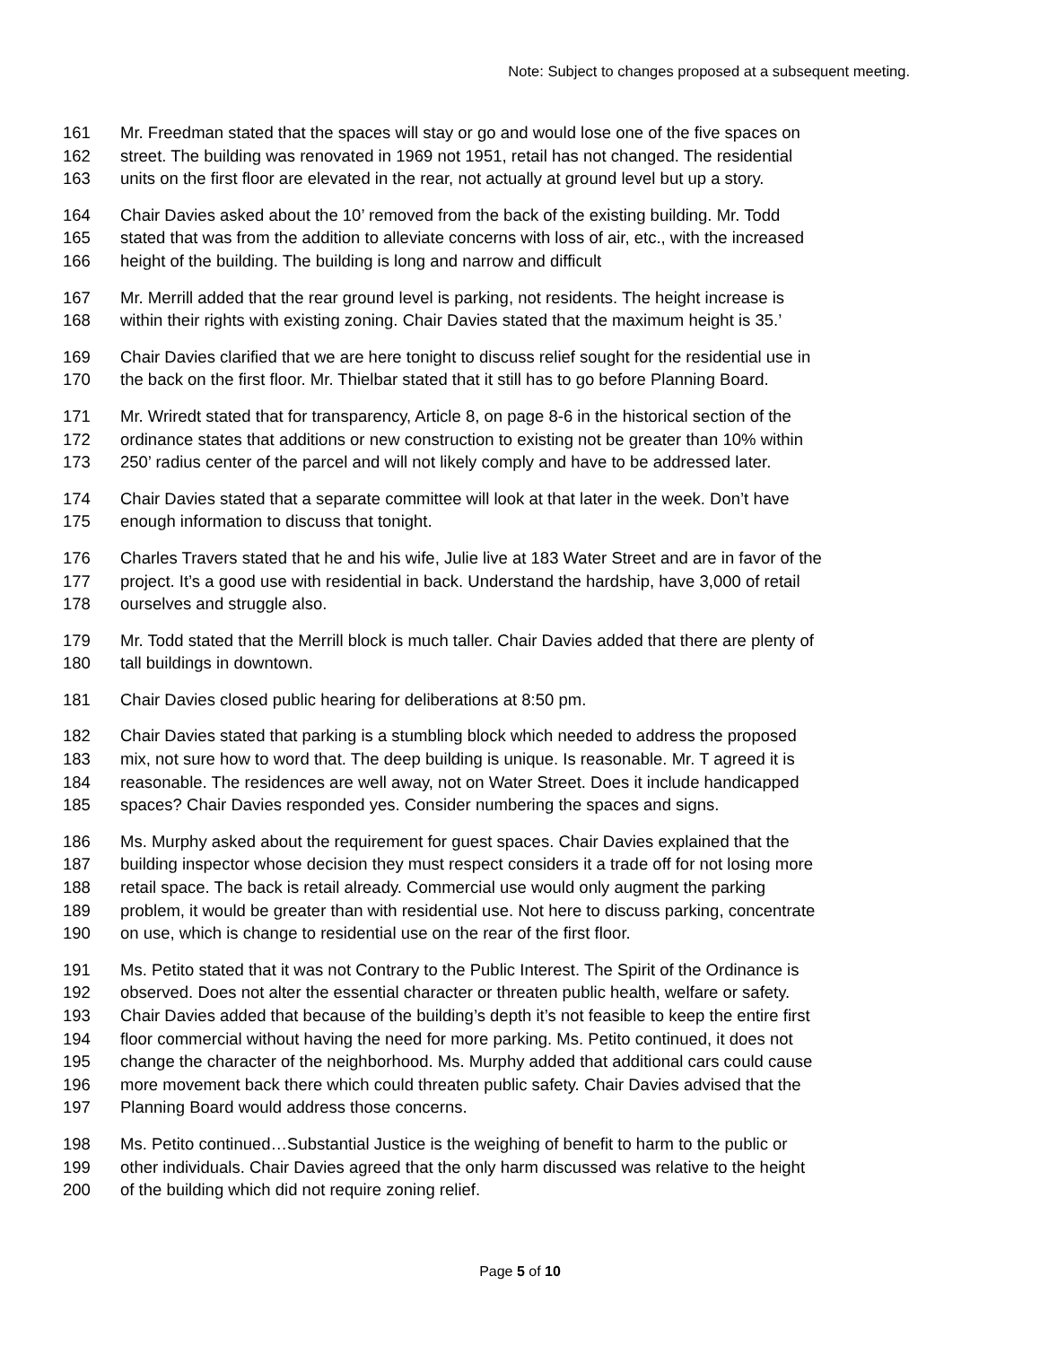Note: Subject to changes proposed at a subsequent meeting.
161 Mr. Freedman stated that the spaces will stay or go and would lose one of the five spaces on
162 street. The building was renovated in 1969 not 1951, retail has not changed. The residential
163 units on the first floor are elevated in the rear, not actually at ground level but up a story.
164 Chair Davies asked about the 10’ removed from the back of the existing building. Mr. Todd
165 stated that was from the addition to alleviate concerns with loss of air, etc., with the increased
166 height of the building. The building is long and narrow and difficult
167 Mr. Merrill added that the rear ground level is parking, not residents. The height increase is
168 within their rights with existing zoning. Chair Davies stated that the maximum height is 35.’
169 Chair Davies clarified that we are here tonight to discuss relief sought for the residential use in
170 the back on the first floor. Mr. Thielbar stated that it still has to go before Planning Board.
171 Mr. Wriredt stated that for transparency, Article 8, on page 8-6 in the historical section of the
172 ordinance states that additions or new construction to existing not be greater than 10% within
173 250’ radius center of the parcel and will not likely comply and have to be addressed later.
174 Chair Davies stated that a separate committee will look at that later in the week. Don’t have
175 enough information to discuss that tonight.
176 Charles Travers stated that he and his wife, Julie live at 183 Water Street and are in favor of the
177 project. It’s a good use with residential in back. Understand the hardship, have 3,000 of retail
178 ourselves and struggle also.
179 Mr. Todd stated that the Merrill block is much taller. Chair Davies added that there are plenty of
180 tall buildings in downtown.
181 Chair Davies closed public hearing for deliberations at 8:50 pm.
182 Chair Davies stated that parking is a stumbling block which needed to address the proposed
183 mix, not sure how to word that. The deep building is unique. Is reasonable. Mr. T agreed it is
184 reasonable. The residences are well away, not on Water Street. Does it include handicapped
185 spaces? Chair Davies responded yes. Consider numbering the spaces and signs.
186 Ms. Murphy asked about the requirement for guest spaces. Chair Davies explained that the
187 building inspector whose decision they must respect considers it a trade off for not losing more
188 retail space. The back is retail already. Commercial use would only augment the parking
189 problem, it would be greater than with residential use. Not here to discuss parking, concentrate
190 on use, which is change to residential use on the rear of the first floor.
191 Ms. Petito stated that it was not Contrary to the Public Interest. The Spirit of the Ordinance is
192 observed. Does not alter the essential character or threaten public health, welfare or safety.
193 Chair Davies added that because of the building’s depth it’s not feasible to keep the entire first
194 floor commercial without having the need for more parking. Ms. Petito continued, it does not
195 change the character of the neighborhood. Ms. Murphy added that additional cars could cause
196 more movement back there which could threaten public safety. Chair Davies advised that the
197 Planning Board would address those concerns.
198 Ms. Petito continued…Substantial Justice is the weighing of benefit to harm to the public or
199 other individuals. Chair Davies agreed that the only harm discussed was relative to the height
200 of the building which did not require zoning relief.
Page 5 of 10